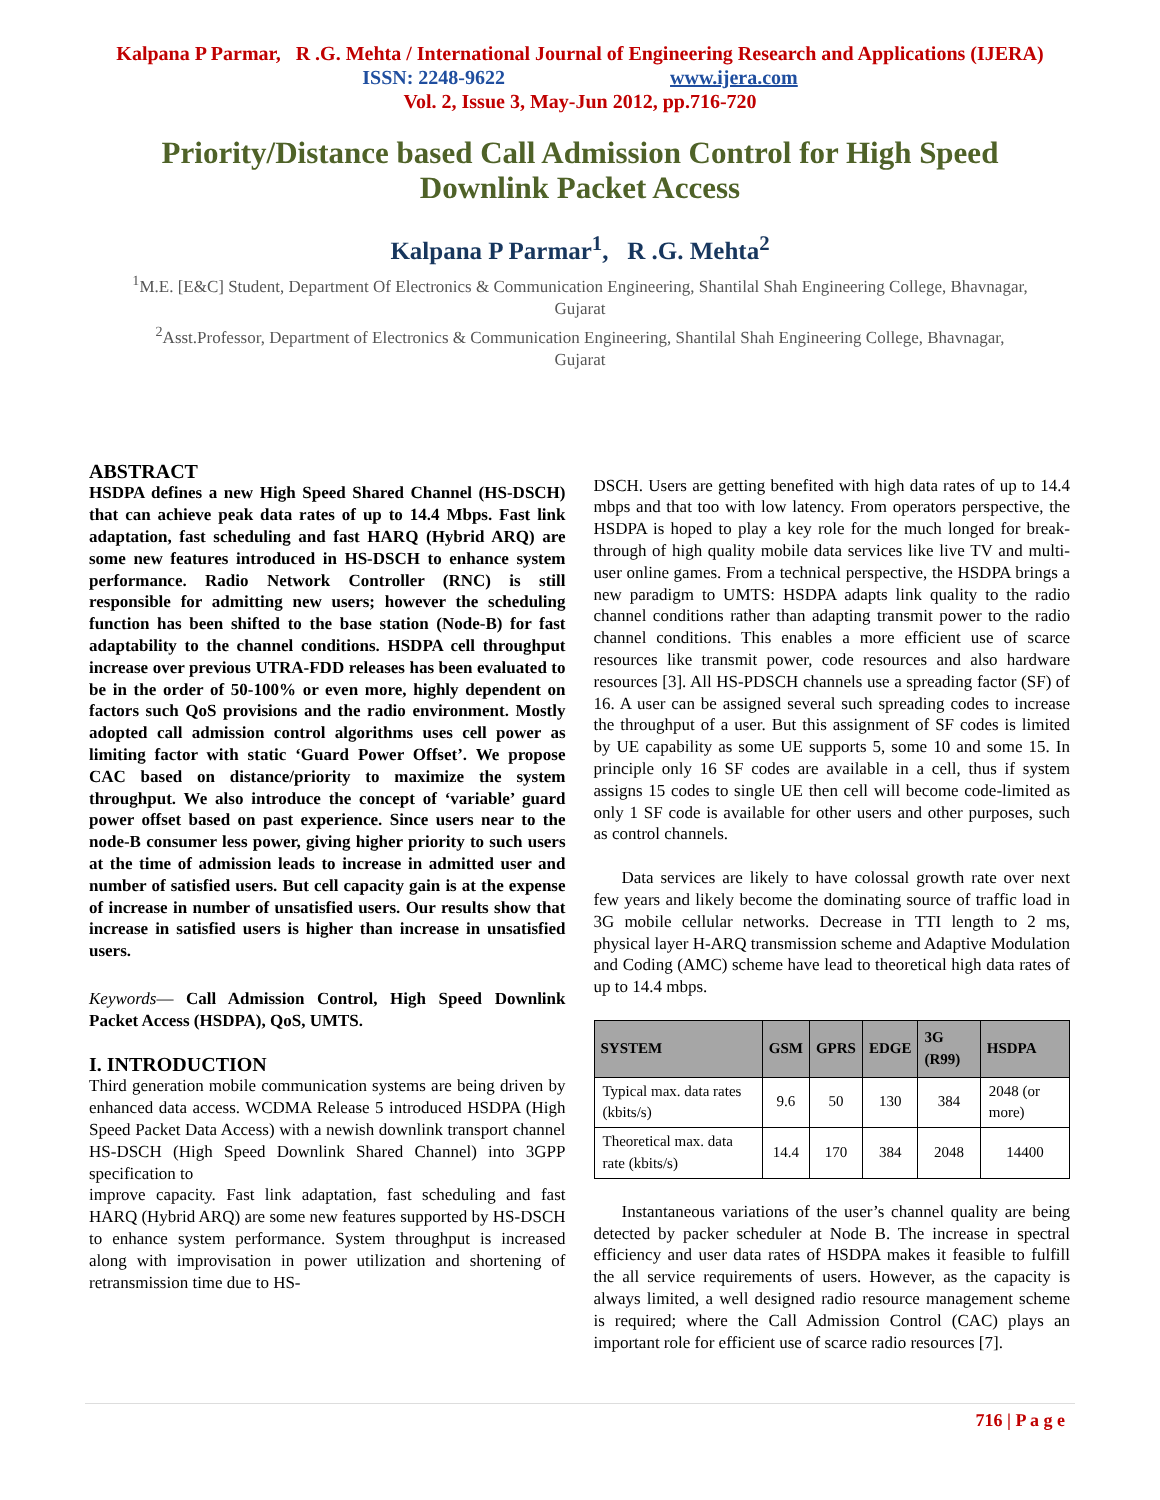Kalpana P Parmar, R .G. Mehta / International Journal of Engineering Research and Applications (IJERA)
ISSN: 2248-9622 www.ijera.com
Vol. 2, Issue 3, May-Jun 2012, pp.716-720
Priority/Distance based Call Admission Control for High Speed Downlink Packet Access
Kalpana P Parmar<sup>1</sup>, R .G. Mehta<sup>2</sup>
<sup>1</sup> M.E. [E&C] Student, Department Of Electronics & Communication Engineering, Shantilal Shah Engineering College, Bhavnagar, Gujarat
<sup>2</sup> Asst.Professor, Department of Electronics & Communication Engineering, Shantilal Shah Engineering College, Bhavnagar, Gujarat
ABSTRACT
HSDPA defines a new High Speed Shared Channel (HS-DSCH) that can achieve peak data rates of up to 14.4 Mbps. Fast link adaptation, fast scheduling and fast HARQ (Hybrid ARQ) are some new features introduced in HS-DSCH to enhance system performance. Radio Network Controller (RNC) is still responsible for admitting new users; however the scheduling function has been shifted to the base station (Node-B) for fast adaptability to the channel conditions. HSDPA cell throughput increase over previous UTRA-FDD releases has been evaluated to be in the order of 50-100% or even more, highly dependent on factors such QoS provisions and the radio environment. Mostly adopted call admission control algorithms uses cell power as limiting factor with static ‘Guard Power Offset’. We propose CAC based on distance/priority to maximize the system throughput. We also introduce the concept of ‘variable’ guard power offset based on past experience. Since users near to the node-B consumer less power, giving higher priority to such users at the time of admission leads to increase in admitted user and number of satisfied users. But cell capacity gain is at the expense of increase in number of unsatisfied users. Our results show that increase in satisfied users is higher than increase in unsatisfied users.
Keywords— Call Admission Control, High Speed Downlink Packet Access (HSDPA), QoS, UMTS.
I. INTRODUCTION
Third generation mobile communication systems are being driven by enhanced data access. WCDMA Release 5 introduced HSDPA (High Speed Packet Data Access) with a newish downlink transport channel HS-DSCH (High Speed Downlink Shared Channel) into 3GPP specification to
improve capacity. Fast link adaptation, fast scheduling and fast HARQ (Hybrid ARQ) are some new features supported by HS-DSCH to enhance system performance. System throughput is increased along with improvisation in power utilization and shortening of retransmission time due to HS-
DSCH. Users are getting benefited with high data rates of up to 14.4 mbps and that too with low latency. From operators perspective, the HSDPA is hoped to play a key role for the much longed for break-through of high quality mobile data services like live TV and multi-user online games. From a technical perspective, the HSDPA brings a new paradigm to UMTS: HSDPA adapts link quality to the radio channel conditions rather than adapting transmit power to the radio channel conditions. This enables a more efficient use of scarce resources like transmit power, code resources and also hardware resources [3]. All HS-PDSCH channels use a spreading factor (SF) of 16. A user can be assigned several such spreading codes to increase the throughput of a user. But this assignment of SF codes is limited by UE capability as some UE supports 5, some 10 and some 15. In principle only 16 SF codes are available in a cell, thus if system assigns 15 codes to single UE then cell will become code-limited as only 1 SF code is available for other users and other purposes, such as control channels.
Data services are likely to have colossal growth rate over next few years and likely become the dominating source of traffic load in 3G mobile cellular networks. Decrease in TTI length to 2 ms, physical layer H-ARQ transmission scheme and Adaptive Modulation and Coding (AMC) scheme have lead to theoretical high data rates of up to 14.4 mbps.
| SYSTEM | GSM | GPRS | EDGE | 3G (R99) | HSDPA |
| --- | --- | --- | --- | --- | --- |
| Typical max. data rates (kbits/s) | 9.6 | 50 | 130 | 384 | 2048 (or more) |
| Theoretical max. data rate (kbits/s) | 14.4 | 170 | 384 | 2048 | 14400 |
Instantaneous variations of the user’s channel quality are being detected by packer scheduler at Node B. The increase in spectral efficiency and user data rates of HSDPA makes it feasible to fulfill the all service requirements of users. However, as the capacity is always limited, a well designed radio resource management scheme is required; where the Call Admission Control (CAC) plays an important role for efficient use of scarce radio resources [7].
716 | P a g e